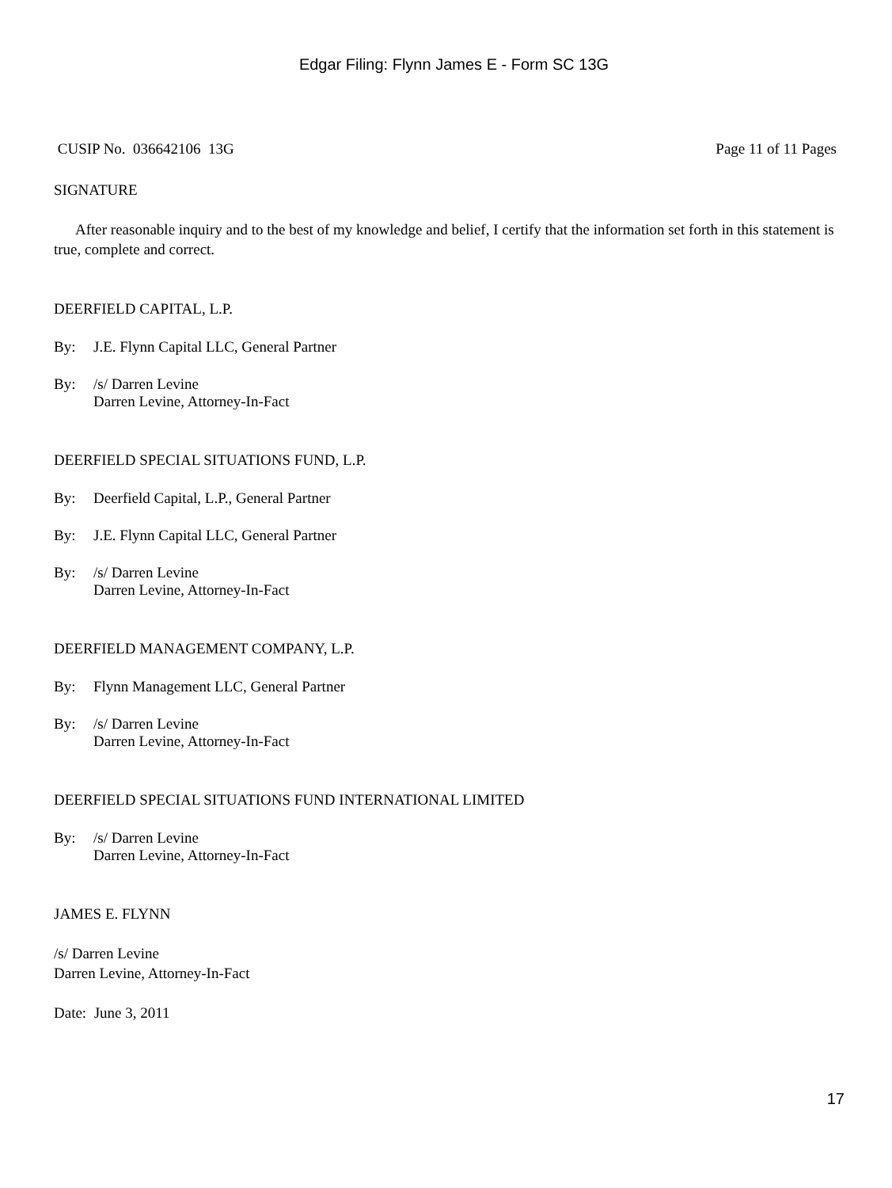Edgar Filing: Flynn James E - Form SC 13G
CUSIP No. 036642106 13G Page 11 of 11 Pages
SIGNATURE
After reasonable inquiry and to the best of my knowledge and belief, I certify that the information set forth in this statement is true, complete and correct.
DEERFIELD CAPITAL, L.P.
By: J.E. Flynn Capital LLC, General Partner
By: /s/ Darren Levine
Darren Levine, Attorney-In-Fact
DEERFIELD SPECIAL SITUATIONS FUND, L.P.
By: Deerfield Capital, L.P., General Partner
By: J.E. Flynn Capital LLC, General Partner
By: /s/ Darren Levine
Darren Levine, Attorney-In-Fact
DEERFIELD MANAGEMENT COMPANY, L.P.
By: Flynn Management LLC, General Partner
By: /s/ Darren Levine
Darren Levine, Attorney-In-Fact
DEERFIELD SPECIAL SITUATIONS FUND INTERNATIONAL LIMITED
By: /s/ Darren Levine
Darren Levine, Attorney-In-Fact
JAMES E. FLYNN
/s/ Darren Levine
Darren Levine, Attorney-In-Fact
Date: June 3, 2011
17